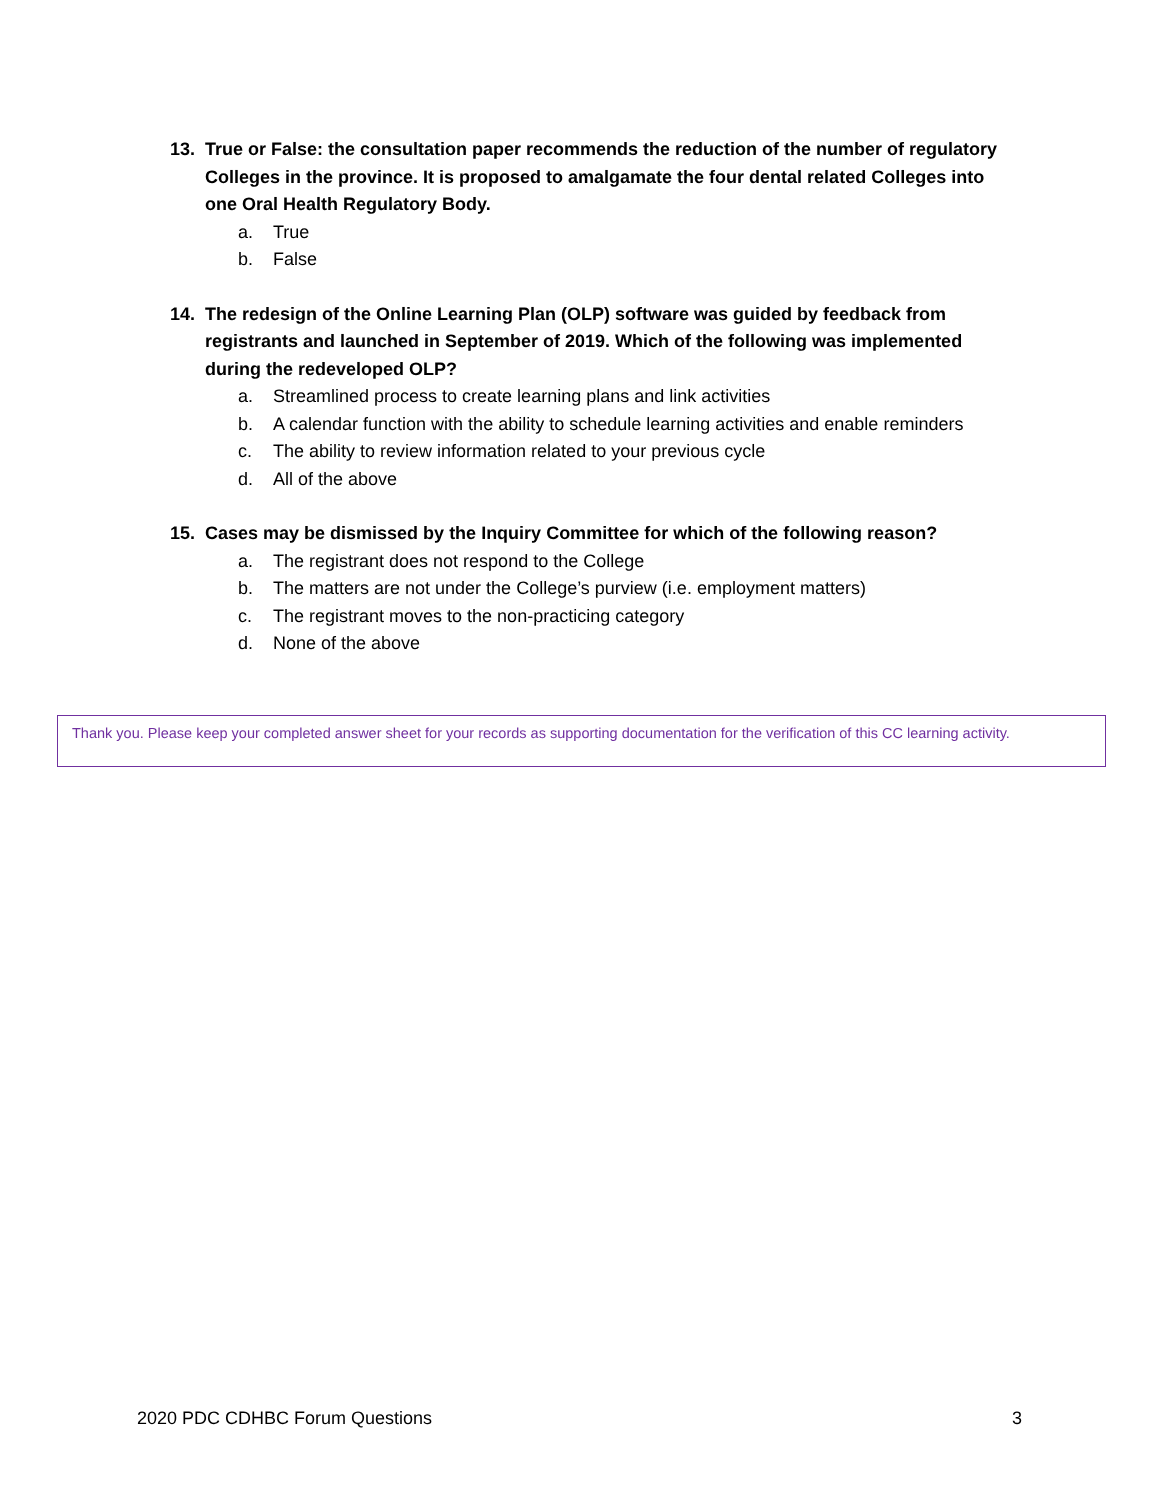13. True or False: the consultation paper recommends the reduction of the number of regulatory Colleges in the province. It is proposed to amalgamate the four dental related Colleges into one Oral Health Regulatory Body.
a. True
b. False
14. The redesign of the Online Learning Plan (OLP) software was guided by feedback from registrants and launched in September of 2019. Which of the following was implemented during the redeveloped OLP?
a. Streamlined process to create learning plans and link activities
b. A calendar function with the ability to schedule learning activities and enable reminders
c. The ability to review information related to your previous cycle
d. All of the above
15. Cases may be dismissed by the Inquiry Committee for which of the following reason?
a. The registrant does not respond to the College
b. The matters are not under the College’s purview (i.e. employment matters)
c. The registrant moves to the non-practicing category
d. None of the above
Thank you. Please keep your completed answer sheet for your records as supporting documentation for the verification of this CC learning activity.
2020 PDC CDHBC Forum Questions 3